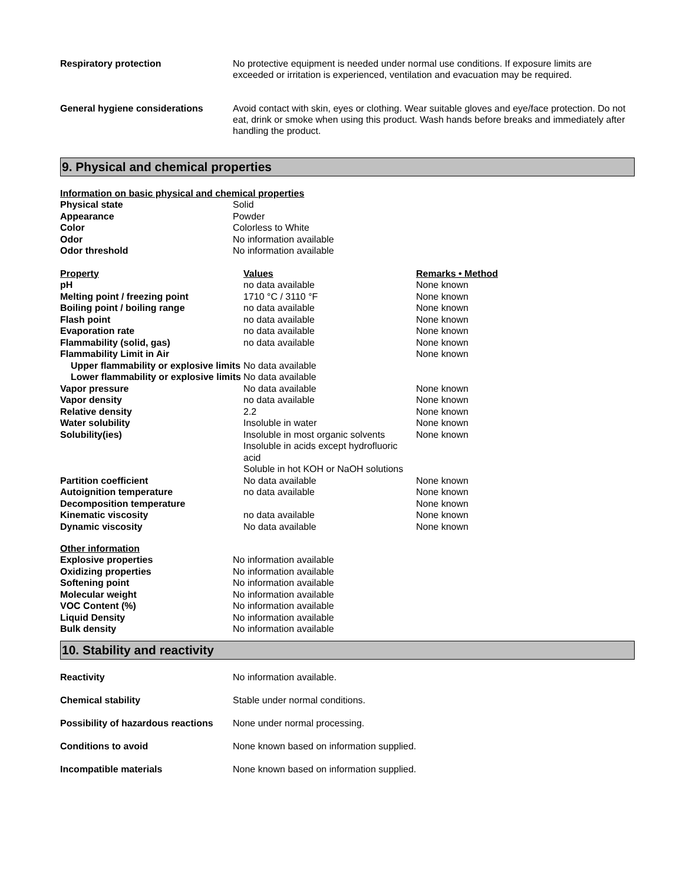Respiratory protection No protective equipment is needed under normal use conditions. If exposure limits are exceeded or irritation is experienced, ventilation and evacuation may be required.
General hygiene considerations Avoid contact with skin, eyes or clothing. Wear suitable gloves and eye/face protection. Do not eat, drink or smoke when using this product. Wash hands before breaks and immediately after handling the product.
9. Physical and chemical properties
Information on basic physical and chemical properties
| Physical state | Solid |
| Appearance | Powder |
| Color | Colorless to White |
| Odor | No information available |
| Odor threshold | No information available |
| Property | Values | Remarks • Method |
| --- | --- | --- |
| pH | no data available | None known |
| Melting point / freezing point | 1710 °C / 3110 °F | None known |
| Boiling point / boiling range | no data available | None known |
| Flash point | no data available | None known |
| Evaporation rate | no data available | None known |
| Flammability (solid, gas) | no data available | None known |
| Flammability Limit in Air | | None known |
| Upper flammability or explosive limits | No data available | |
| Lower flammability or explosive limits | No data available | |
| Vapor pressure | No data available | None known |
| Vapor density | no data available | None known |
| Relative density | 2.2 | None known |
| Water solubility | Insoluble in water | None known |
| Solubility(ies) | Insoluble in most organic solvents Insoluble in acids except hydrofluoric acid Soluble in hot KOH or NaOH solutions | None known |
| Partition coefficient | No data available | None known |
| Autoignition temperature | no data available | None known |
| Decomposition temperature | | None known |
| Kinematic viscosity | no data available | None known |
| Dynamic viscosity | No data available | None known |
Other information
| Explosive properties | No information available |
| Oxidizing properties | No information available |
| Softening point | No information available |
| Molecular weight | No information available |
| VOC Content (%) | No information available |
| Liquid Density | No information available |
| Bulk density | No information available |
10. Stability and reactivity
Reactivity No information available.
Chemical stability Stable under normal conditions.
Possibility of hazardous reactions
None under normal processing.
Conditions to avoid None known based on information supplied.
Incompatible materials None known based on information supplied.